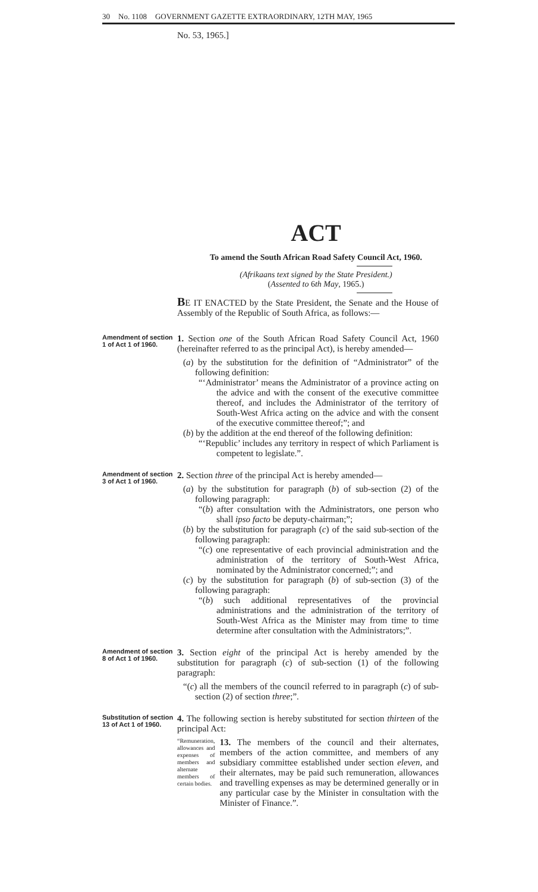30 No. 1108 GOVERNMENT GAZETTE EXTRAORDINARY, 12TH MAY, 1965
No. 53, 1965.]
ACT
To amend the South African Road Safety Council Act, 1960.
(Afrikaans text signed by the State President.)
(Assented to 6th May, 1965.)
BE IT ENACTED by the State President, the Senate and the House of Assembly of the Republic of South Africa, as follows:—
Amendment of section 1 of Act 1 of 1960.
1. Section one of the South African Road Safety Council Act, 1960 (hereinafter referred to as the principal Act), is hereby amended—
(a) by the substitution for the definition of “Administrator” of the following definition:
“‘Administrator’ means the Administrator of a province acting on the advice and with the consent of the executive committee thereof, and includes the Administrator of the territory of South-West Africa acting on the advice and with the consent of the executive committee thereof;”; and
(b) by the addition at the end thereof of the following definition:
“‘Republic’ includes any territory in respect of which Parliament is competent to legislate.”.
Amendment of section 3 of Act 1 of 1960.
2. Section three of the principal Act is hereby amended—
(a) by the substitution for paragraph (b) of sub-section (2) of the following paragraph:
“(b) after consultation with the Administrators, one person who shall ipso facto be deputy-chairman;”;
(b) by the substitution for paragraph (c) of the said sub-section of the following paragraph:
“(c) one representative of each provincial administration and the administration of the territory of South-West Africa, nominated by the Administrator concerned;”; and
(c) by the substitution for paragraph (b) of sub-section (3) of the following paragraph:
“(b) such additional representatives of the provincial administrations and the administration of the territory of South-West Africa as the Minister may from time to time determine after consultation with the Administrators;”.
Amendment of section 8 of Act 1 of 1960.
3. Section eight of the principal Act is hereby amended by the substitution for paragraph (c) of sub-section (1) of the following paragraph:
“(c) all the members of the council referred to in paragraph (c) of sub-section (2) of section three;”.
Substitution of section 13 of Act 1 of 1960.
4. The following section is hereby substituted for section thirteen of the principal Act:
“Remuneration, allowances and expenses of members and alternate members of certain bodies.
13. The members of the council and their alternates, members of the action committee, and members of any subsidiary committee established under section eleven, and their alternates, may be paid such remuneration, allowances and travelling expenses as may be determined generally or in any particular case by the Minister in consultation with the Minister of Finance.”.